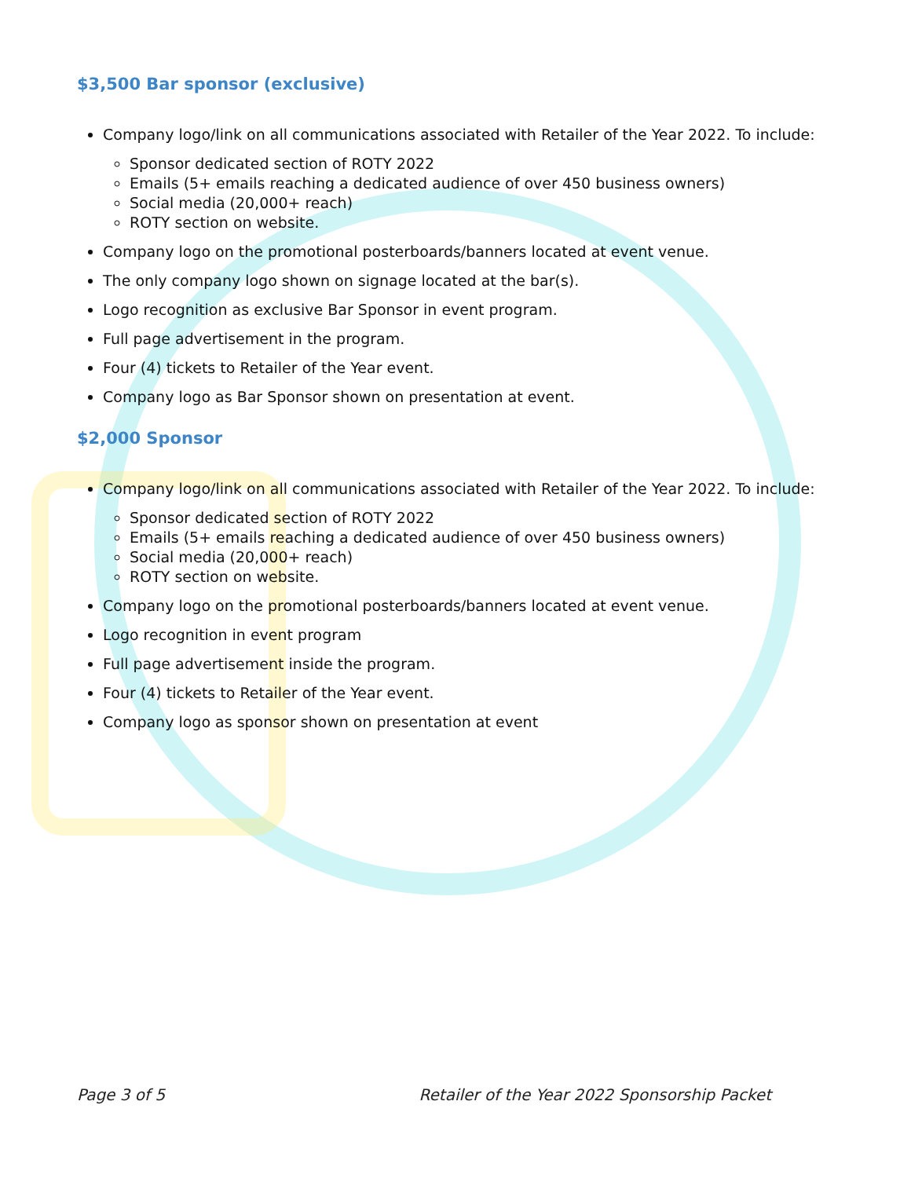$3,500 Bar sponsor (exclusive)
Company logo/link on all communications associated with Retailer of the Year 2022. To include:
Sponsor dedicated section of ROTY 2022
Emails (5+ emails reaching a dedicated audience of over 450 business owners)
Social media (20,000+ reach)
ROTY section on website.
Company logo on the promotional posterboards/banners located at event venue.
The only company logo shown on signage located at the bar(s).
Logo recognition as exclusive Bar Sponsor in event program.
Full page advertisement in the program.
Four (4) tickets to Retailer of the Year event.
Company logo as Bar Sponsor shown on presentation at event.
$2,000 Sponsor
Company logo/link on all communications associated with Retailer of the Year 2022. To include:
Sponsor dedicated section of ROTY 2022
Emails (5+ emails reaching a dedicated audience of over 450 business owners)
Social media (20,000+ reach)
ROTY section on website.
Company logo on the promotional posterboards/banners located at event venue.
Logo recognition in event program
Full page advertisement inside the program.
Four (4) tickets to Retailer of the Year event.
Company logo as sponsor shown on presentation at event
Page 3 of 5 Retailer of the Year 2022 Sponsorship Packet